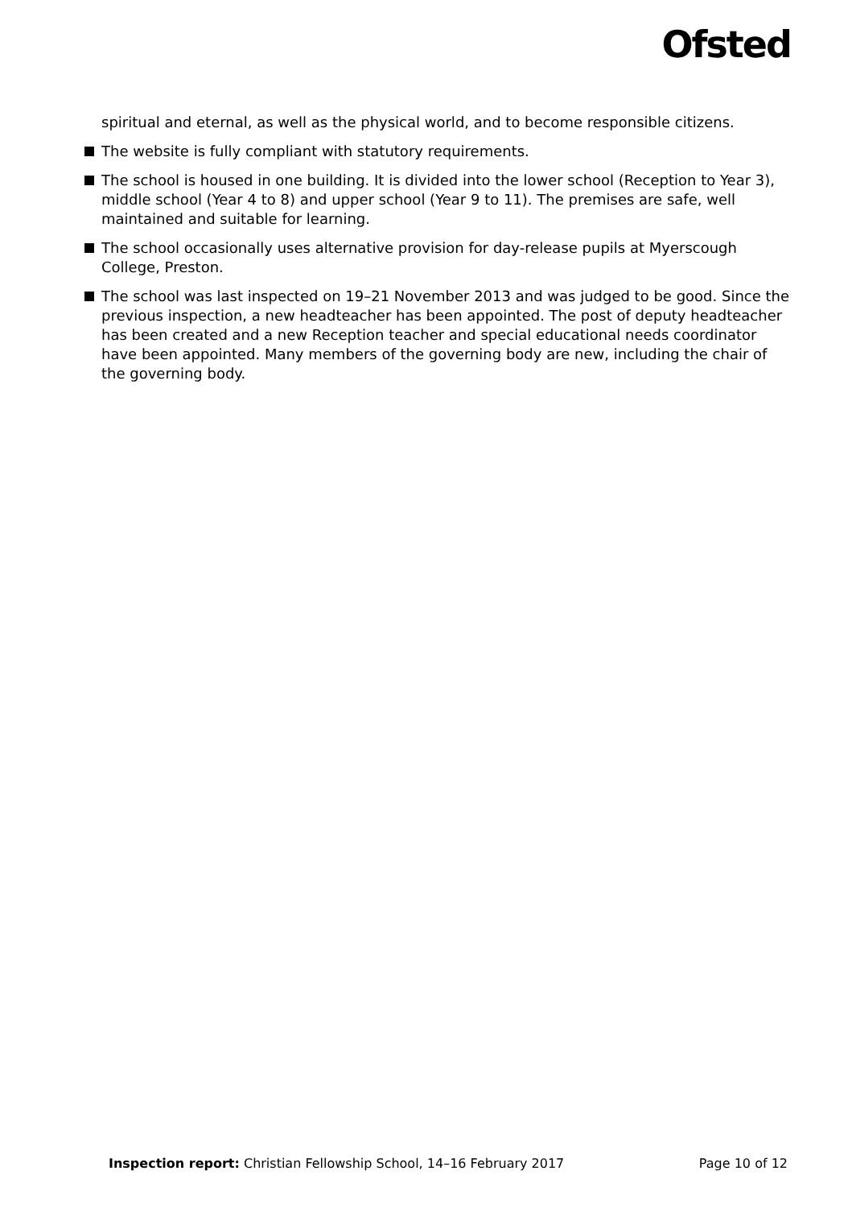Ofsted
spiritual and eternal, as well as the physical world, and to become responsible citizens.
The website is fully compliant with statutory requirements.
The school is housed in one building. It is divided into the lower school (Reception to Year 3), middle school (Year 4 to 8) and upper school (Year 9 to 11). The premises are safe, well maintained and suitable for learning.
The school occasionally uses alternative provision for day-release pupils at Myerscough College, Preston.
The school was last inspected on 19–21 November 2013 and was judged to be good. Since the previous inspection, a new headteacher has been appointed. The post of deputy headteacher has been created and a new Reception teacher and special educational needs coordinator have been appointed. Many members of the governing body are new, including the chair of the governing body.
Inspection report: Christian Fellowship School, 14–16 February 2017 Page 10 of 12